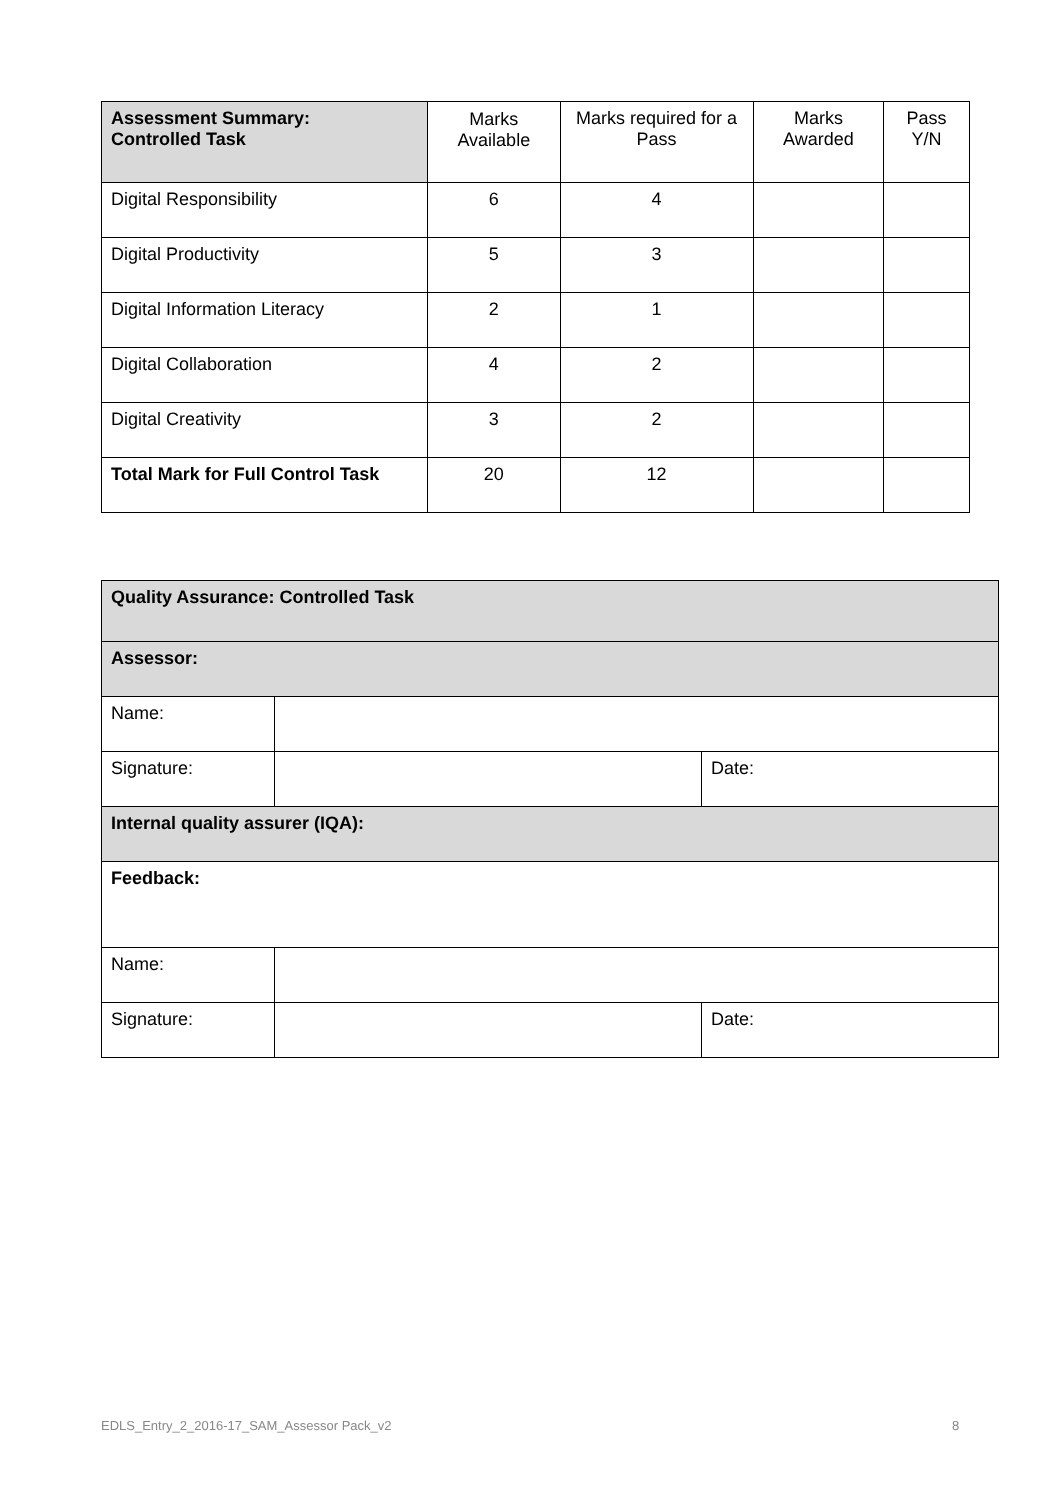| Assessment Summary: Controlled Task | Marks Available | Marks required for a Pass | Marks Awarded | Pass Y/N |
| --- | --- | --- | --- | --- |
| Digital Responsibility | 6 | 4 | | |
| Digital Productivity | 5 | 3 | | |
| Digital Information Literacy | 2 | 1 | | |
| Digital Collaboration | 4 | 2 | | |
| Digital Creativity | 3 | 2 | | |
| Total Mark for Full Control Task | 20 | 12 | | |
| Quality Assurance: Controlled Task | | |
| --- | --- | --- |
| Assessor: | | |
| Name: | | |
| Signature: | | Date: |
| Internal quality assurer (IQA): | | |
| Feedback: | | |
| Name: | | |
| Signature: | | Date: |
EDLS_Entry_2_2016-17_SAM_Assessor Pack_v2
8